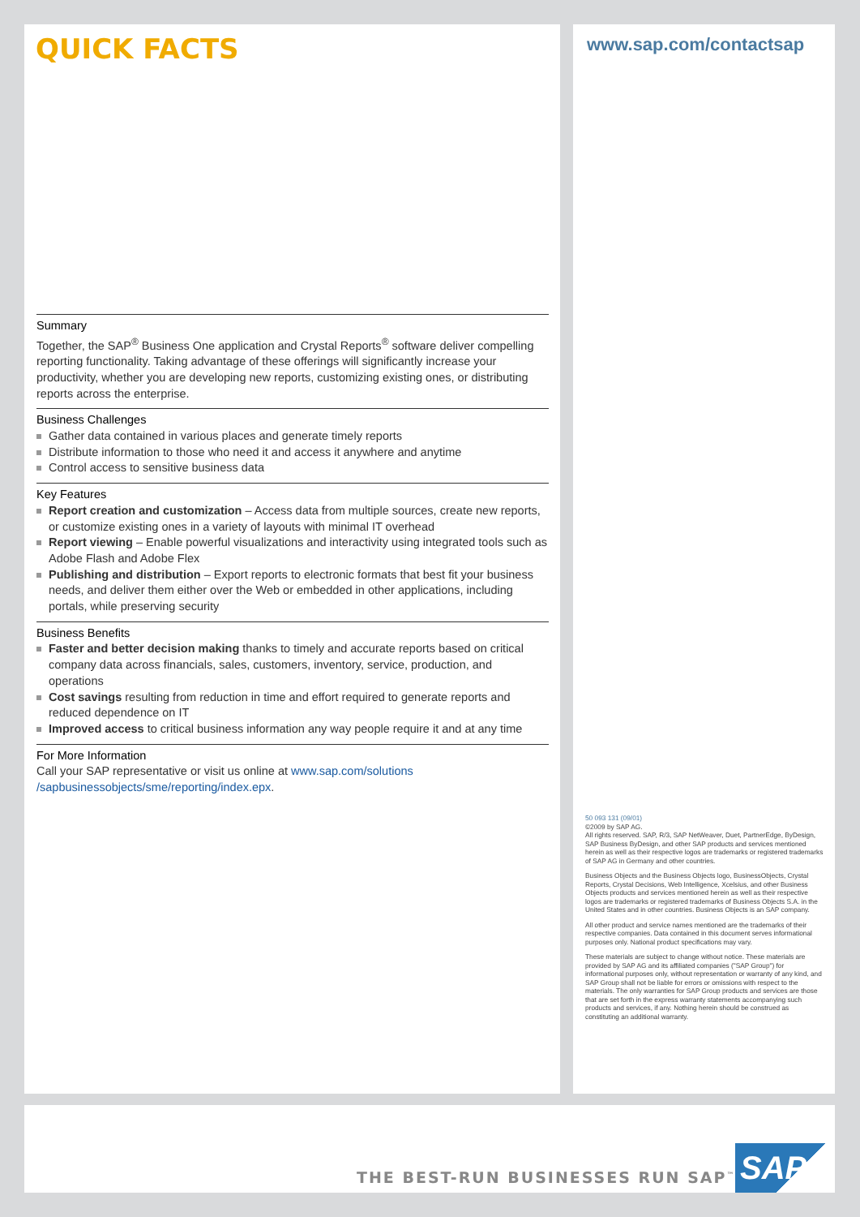QUICK FACTS
Summary
Together, the SAP<sup>®</sup> Business One application and Crystal Reports<sup>®</sup> software deliver compelling reporting functionality. Taking advantage of these offerings will significantly increase your productivity, whether you are developing new reports, customizing existing ones, or distributing reports across the enterprise.
Business Challenges
Gather data contained in various places and generate timely reports
Distribute information to those who need it and access it anywhere and anytime
Control access to sensitive business data
Key Features
Report creation and customization – Access data from multiple sources, create new reports, or customize existing ones in a variety of layouts with minimal IT overhead
Report viewing – Enable powerful visualizations and interactivity using integrated tools such as Adobe Flash and Adobe Flex
Publishing and distribution – Export reports to electronic formats that best fit your business needs, and deliver them either over the Web or embedded in other applications, including portals, while preserving security
Business Benefits
Faster and better decision making thanks to timely and accurate reports based on critical company data across financials, sales, customers, inventory, service, production, and operations
Cost savings resulting from reduction in time and effort required to generate reports and reduced dependence on IT
Improved access to critical business information any way people require it and at any time
For More Information
Call your SAP representative or visit us online at www.sap.com/solutions /sapbusinessobjects/sme/reporting/index.epx.
www.sap.com/contactsap
50 093 131 (09/01)
©2009 by SAP AG.
All rights reserved. SAP, R/3, SAP NetWeaver, Duet, PartnerEdge, ByDesign, SAP Business ByDesign, and other SAP products and services mentioned herein as well as their respective logos are trademarks or registered trademarks of SAP AG in Germany and other countries.
Business Objects and the Business Objects logo, BusinessObjects, Crystal Reports, Crystal Decisions, Web Intelligence, Xcelsius, and other Business Objects products and services mentioned herein as well as their respective logos are trademarks or registered trademarks of Business Objects S.A. in the United States and in other countries. Business Objects is an SAP company.
All other product and service names mentioned are the trademarks of their respective companies. Data contained in this document serves informational purposes only. National product specifications may vary.
These materials are subject to change without notice. These materials are provided by SAP AG and its affiliated companies ("SAP Group") for informational purposes only, without representation or warranty of any kind, and SAP Group shall not be liable for errors or omissions with respect to the materials. The only warranties for SAP Group products and services are those that are set forth in the express warranty statements accompanying such products and services, if any. Nothing herein should be construed as constituting an additional warranty.
THE BEST-RUN BUSINESSES RUN SAP<sup>™</sup>
SAP